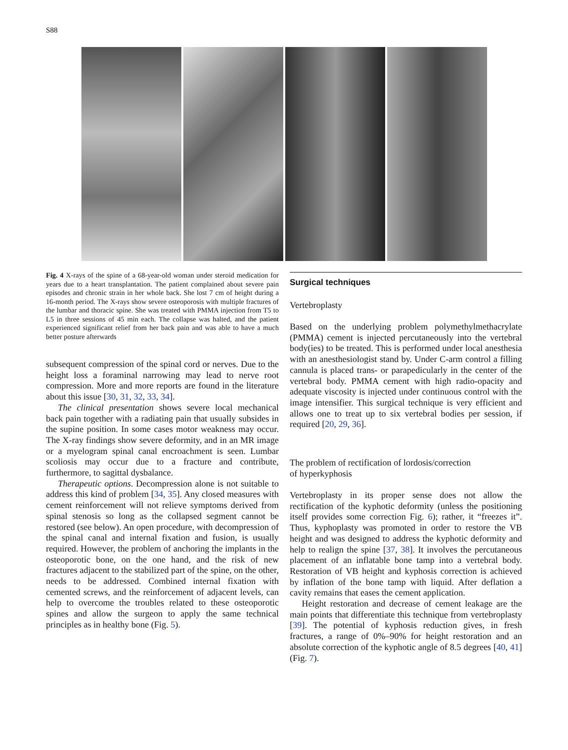S88
Fig. 4 X-rays of the spine of a 68-year-old woman under steroid medication for years due to a heart transplantation. The patient complained about severe pain episodes and chronic strain in her whole back. She lost 7 cm of height during a 16-month period. The X-rays show severe osteoporosis with multiple fractures of the lumbar and thoracic spine. She was treated with PMMA injection from T5 to L5 in three sessions of 45 min each. The collapse was halted, and the patient experienced significant relief from her back pain and was able to have a much better posture afterwards
subsequent compression of the spinal cord or nerves. Due to the height loss a foraminal narrowing may lead to nerve root compression. More and more reports are found in the literature about this issue [30, 31, 32, 33, 34].
The clinical presentation shows severe local mechanical back pain together with a radiating pain that usually subsides in the supine position. In some cases motor weakness may occur. The X-ray findings show severe deformity, and in an MR image or a myelogram spinal canal encroachment is seen. Lumbar scoliosis may occur due to a fracture and contribute, furthermore, to sagittal dysbalance.
Therapeutic options. Decompression alone is not suitable to address this kind of problem [34, 35]. Any closed measures with cement reinforcement will not relieve symptoms derived from spinal stenosis so long as the collapsed segment cannot be restored (see below). An open procedure, with decompression of the spinal canal and internal fixation and fusion, is usually required. However, the problem of anchoring the implants in the osteoporotic bone, on the one hand, and the risk of new fractures adjacent to the stabilized part of the spine, on the other, needs to be addressed. Combined internal fixation with cemented screws, and the reinforcement of adjacent levels, can help to overcome the troubles related to these osteoporotic spines and allow the surgeon to apply the same technical principles as in healthy bone (Fig. 5).
Surgical techniques
Vertebroplasty
Based on the underlying problem polymethylmethacrylate (PMMA) cement is injected percutaneously into the vertebral body(ies) to be treated. This is performed under local anesthesia with an anesthesiologist stand by. Under C-arm control a filling cannula is placed trans- or parapedicularly in the center of the vertebral body. PMMA cement with high radio-opacity and adequate viscosity is injected under continuous control with the image intensifier. This surgical technique is very efficient and allows one to treat up to six vertebral bodies per session, if required [20, 29, 36].
The problem of rectification of lordosis/correction
of hyperkyphosis
Vertebroplasty in its proper sense does not allow the rectification of the kyphotic deformity (unless the positioning itself provides some correction Fig. 6); rather, it “freezes it”. Thus, kyphoplasty was promoted in order to restore the VB height and was designed to address the kyphotic deformity and help to realign the spine [37, 38]. It involves the percutaneous placement of an inflatable bone tamp into a vertebral body. Restoration of VB height and kyphosis correction is achieved by inflation of the bone tamp with liquid. After deflation a cavity remains that eases the cement application.
Height restoration and decrease of cement leakage are the main points that differentiate this technique from vertebroplasty [39]. The potential of kyphosis reduction gives, in fresh fractures, a range of 0%–90% for height restoration and an absolute correction of the kyphotic angle of 8.5 degrees [40, 41] (Fig. 7).